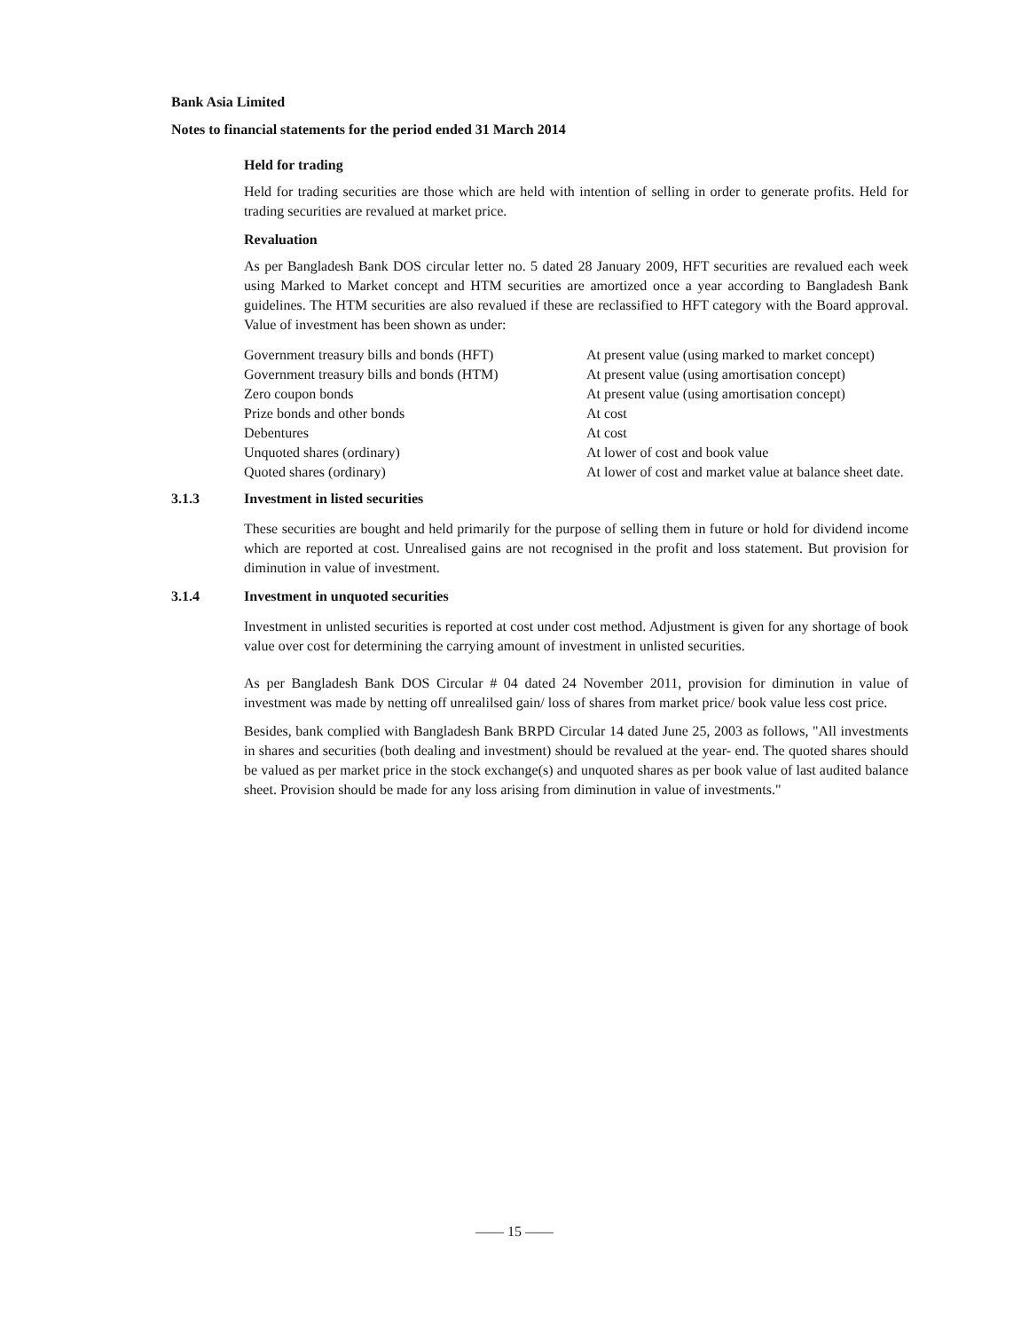Bank Asia Limited
Notes to financial statements for the period ended 31 March 2014
Held for trading
Held for trading securities are those which are held with intention of selling in order to generate profits. Held for trading securities are revalued at market price.
Revaluation
As per Bangladesh Bank DOS circular letter no. 5 dated 28 January 2009, HFT securities are revalued each week using Marked to Market concept and HTM securities are amortized once a year according to Bangladesh Bank guidelines. The HTM securities are also revalued if these are reclassified to HFT category with the Board approval. Value of investment has been shown as under:
| Government treasury bills and bonds (HFT) | At present value (using marked to market concept) |
| Government treasury bills and bonds (HTM) | At present value (using amortisation concept) |
| Zero coupon bonds | At present value (using amortisation concept) |
| Prize bonds and other bonds | At cost |
| Debentures | At cost |
| Unquoted shares (ordinary) | At lower of cost and book value |
| Quoted shares (ordinary) | At lower of cost and market value at balance sheet date. |
3.1.3 Investment in listed securities
These securities are bought and held primarily for the purpose of selling them in future or hold for dividend income which are reported at cost. Unrealised gains are not recognised in the profit and loss statement. But provision for diminution in value of investment.
3.1.4 Investment in unquoted securities
Investment in unlisted securities is reported at cost under cost method. Adjustment is given for any shortage of book value over cost for determining the carrying amount of investment in unlisted securities.
As per Bangladesh Bank DOS Circular # 04 dated 24 November 2011, provision for diminution in value of investment was made by netting off unrealilsed gain/ loss of shares from market price/ book value less cost price.
Besides, bank complied with Bangladesh Bank BRPD Circular 14 dated June 25, 2003 as follows, "All investments in shares and securities (both dealing and investment) should be revalued at the year- end. The quoted shares should be valued as per market price in the stock exchange(s) and unquoted shares as per book value of last audited balance sheet. Provision should be made for any loss arising from diminution in value of investments."
—— 15 ——